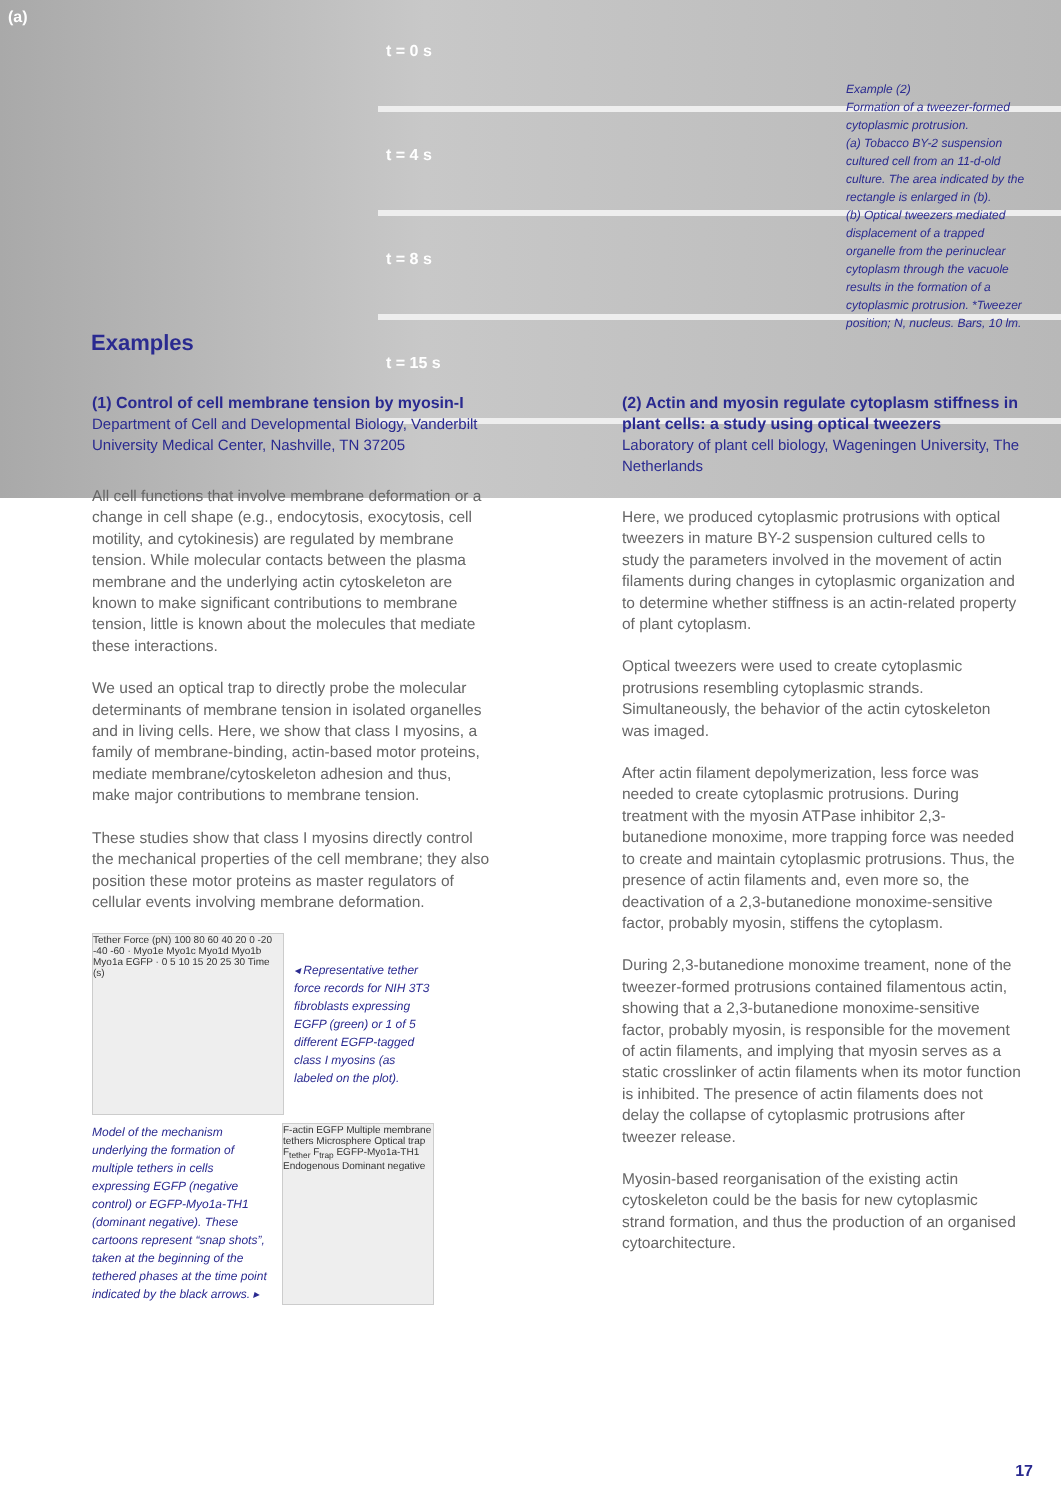(a)
t = 0 s
t = 4 s
t = 8 s
t = 15 s
Example (2)
Formation of a tweezer-formed cytoplasmic protrusion.
(a) Tobacco BY-2 suspension cultured cell from an 11-d-old culture. The area indicated by the rectangle is enlarged in (b).
(b) Optical tweezers mediated displacement of a trapped organelle from the perinuclear cytoplasm through the vacuole results in the formation of a cytoplasmic protrusion. *Tweezer position; N, nucleus. Bars, 10 lm.
Examples
(1) Control of cell membrane tension by myosin-I
Department of Cell and Developmental Biology, Vanderbilt University Medical Center, Nashville, TN 37205
All cell functions that involve membrane deformation or a change in cell shape (e.g., endocytosis, exocytosis, cell motility, and cytokinesis) are regulated by membrane tension. While molecular contacts between the plasma membrane and the underlying actin cytoskeleton are known to make significant contributions to membrane tension, little is known about the molecules that mediate these interactions.
We used an optical trap to directly probe the molecular determinants of membrane tension in isolated organelles and in living cells. Here, we show that class I myosins, a family of membrane-binding, actin-based motor proteins, mediate membrane/cytoskeleton adhesion and thus, make major contributions to membrane tension.
These studies show that class I myosins directly control the mechanical properties of the cell membrane; they also position these motor proteins as master regulators of cellular events involving membrane deformation.
Tether Force (pN) 100 80 60 40 20 0 -20 -40 -60 · Myo1e Myo1c Myo1d Myo1b Myo1a EGFP · 0 5 10 15 20 25 30 Time (s)
◂ Representative tether force records for NIH 3T3 fibroblasts expressing EGFP (green) or 1 of 5 different EGFP-tagged class I myosins (as labeled on the plot).
Model of the mechanism underlying the formation of multiple tethers in cells expressing EGFP (negative control) or EGFP-Myo1a-TH1 (dominant negative). These cartoons represent “snap shots”, taken at the beginning of the tethered phases at the time point indicated by the black arrows. ▸
F-actin EGFP Multiple membrane tethers Microsphere Optical trap F<sub>tether</sub> F<sub>trap</sub> EGFP-Myo1a-TH1 Endogenous Dominant negative
(2) Actin and myosin regulate cytoplasm stiffness in plant cells: a study using optical tweezers
Laboratory of plant cell biology, Wageningen University, The Netherlands
Here, we produced cytoplasmic protrusions with optical tweezers in mature BY-2 suspension cultured cells to study the parameters involved in the movement of actin filaments during changes in cytoplasmic organization and to determine whether stiffness is an actin-related property of plant cytoplasm.
Optical tweezers were used to create cytoplasmic protrusions resembling cytoplasmic strands. Simultaneously, the behavior of the actin cytoskeleton was imaged.
After actin filament depolymerization, less force was needed to create cytoplasmic protrusions. During treatment with the myosin ATPase inhibitor 2,3-butanedione monoxime, more trapping force was needed to create and maintain cytoplasmic protrusions. Thus, the presence of actin filaments and, even more so, the deactivation of a 2,3-butanedione monoxime-sensitive factor, probably myosin, stiffens the cytoplasm.
During 2,3-butanedione monoxime treament, none of the tweezer-formed protrusions contained filamentous actin, showing that a 2,3-butanedione monoxime-sensitive factor, probably myosin, is responsible for the movement of actin filaments, and implying that myosin serves as a static crosslinker of actin filaments when its motor function is inhibited. The presence of actin filaments does not delay the collapse of cytoplasmic protrusions after tweezer release.
Myosin-based reorganisation of the existing actin cytoskeleton could be the basis for new cytoplasmic strand formation, and thus the production of an organised cytoarchitecture.
17